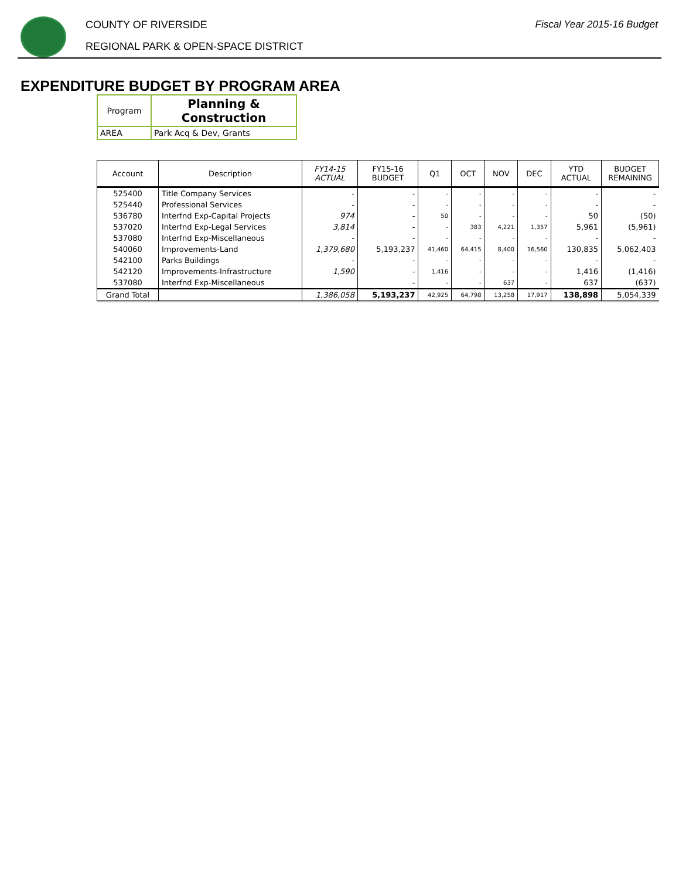COUNTY OF RIVERSIDE
REGIONAL PARK & OPEN-SPACE DISTRICT
Fiscal Year 2015-16 Budget
EXPENDITURE BUDGET BY PROGRAM AREA
| Program | Planning & Construction |
| AREA | Park Acq & Dev, Grants |
| Account | Description | FY14-15 ACTUAL | FY15-16 BUDGET | Q1 | OCT | NOV | DEC | YTD ACTUAL | BUDGET REMAINING |
| --- | --- | --- | --- | --- | --- | --- | --- | --- | --- |
| 525400 | Title Company Services | - | - | - | - | - | - | - | - |
| 525440 | Professional Services | - | - | - | - | - | - | - | - |
| 536780 | Interfnd Exp-Capital Projects | 974 | - | 50 | - | - | - | 50 | (50) |
| 537020 | Interfnd Exp-Legal Services | 3,814 | - | - | 383 | 4,221 | 1,357 | 5,961 | (5,961) |
| 537080 | Interfnd Exp-Miscellaneous | - | - | - | - | - | - | - | - |
| 540060 | Improvements-Land | 1,379,680 | 5,193,237 | 41,460 | 64,415 | 8,400 | 16,560 | 130,835 | 5,062,403 |
| 542100 | Parks Buildings | - | - | - | - | - | - | - | - |
| 542120 | Improvements-Infrastructure | 1,590 | - | 1,416 | - | - | - | 1,416 | (1,416) |
| 537080 | Interfnd Exp-Miscellaneous | | - | - | - | 637 | - | 637 | (637) |
| Grand Total | | 1,386,058 | 5,193,237 | 42,925 | 64,798 | 13,258 | 17,917 | 138,898 | 5,054,339 |